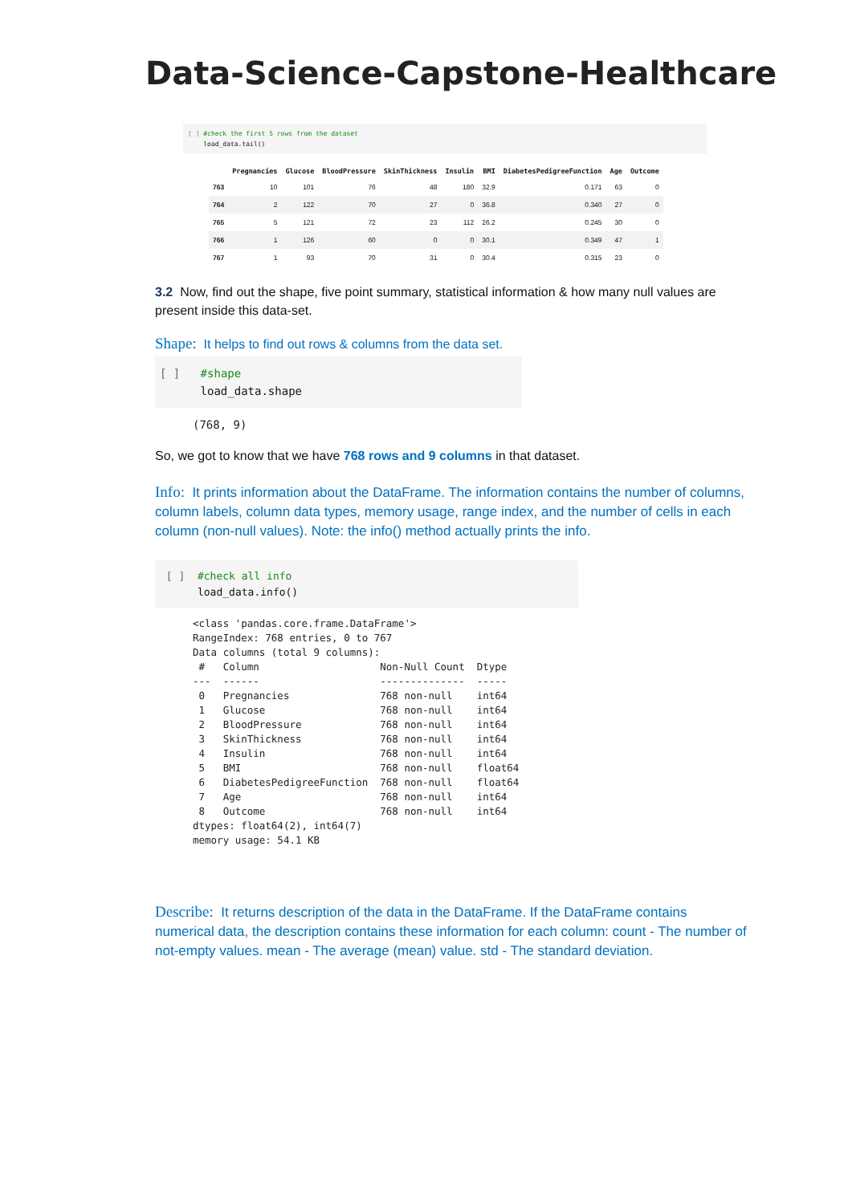Data-Science-Capstone-Healthcare
[ ] #check the first 5 rows from the dataset
load_data.tail()
| | Pregnancies | Glucose | BloodPressure | SkinThickness | Insulin | BMI | DiabetesPedigreeFunction | Age | Outcome |
| --- | --- | --- | --- | --- | --- | --- | --- | --- | --- |
| 763 | 10 | 101 | 76 | 48 | 180 | 32.9 | 0.171 | 63 | 0 |
| 764 | 2 | 122 | 70 | 27 | 0 | 36.8 | 0.340 | 27 | 0 |
| 765 | 5 | 121 | 72 | 23 | 112 | 26.2 | 0.245 | 30 | 0 |
| 766 | 1 | 126 | 60 | 0 | 0 | 30.1 | 0.349 | 47 | 1 |
| 767 | 1 | 93 | 70 | 31 | 0 | 30.4 | 0.315 | 23 | 0 |
3.2 Now, find out the shape, five point summary, statistical information & how many null values are present inside this data-set.
Shape: It helps to find out rows & columns from the data set.
[ ] #shape
load_data.shape
(768, 9)
So, we got to know that we have 768 rows and 9 columns in that dataset.
Info: It prints information about the DataFrame. The information contains the number of columns, column labels, column data types, memory usage, range index, and the number of cells in each column (non-null values). Note: the info() method actually prints the info.
[ ] #check all info
load_data.info()
<class 'pandas.core.frame.DataFrame'>
RangeIndex: 768 entries, 0 to 767
Data columns (total 9 columns):
 #   Column                    Non-Null Count  Dtype  
---  ------                    --------------  -----  
 0   Pregnancies               768 non-null    int64  
 1   Glucose                   768 non-null    int64  
 2   BloodPressure             768 non-null    int64  
 3   SkinThickness             768 non-null    int64  
 4   Insulin                   768 non-null    int64  
 5   BMI                       768 non-null    float64
 6   DiabetesPedigreeFunction  768 non-null    float64
 7   Age                       768 non-null    int64  
 8   Outcome                   768 non-null    int64  
dtypes: float64(2), int64(7)
memory usage: 54.1 KB
Describe: It returns description of the data in the DataFrame. If the DataFrame contains numerical data, the description contains these information for each column: count - The number of not-empty values. mean - The average (mean) value. std - The standard deviation.